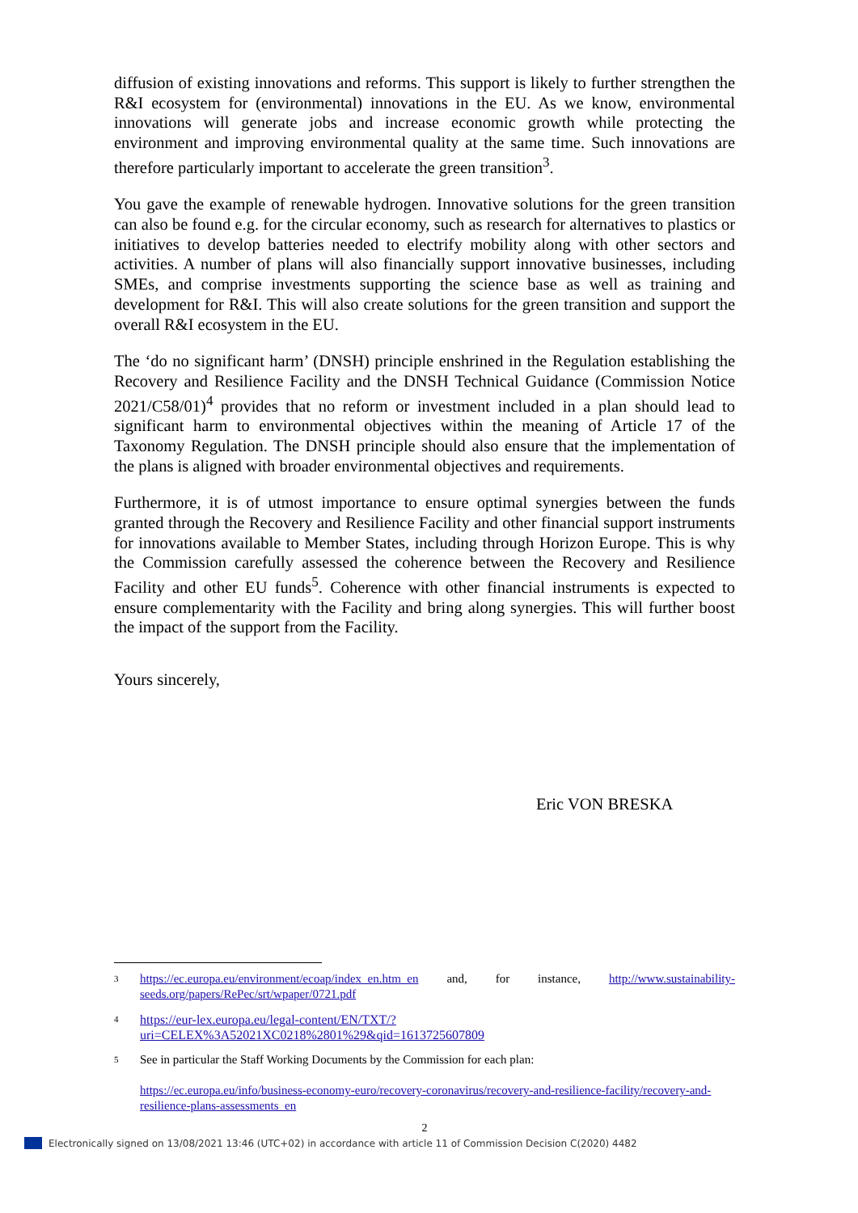diffusion of existing innovations and reforms. This support is likely to further strengthen the R&I ecosystem for (environmental) innovations in the EU. As we know, environmental innovations will generate jobs and increase economic growth while protecting the environment and improving environmental quality at the same time. Such innovations are therefore particularly important to accelerate the green transition<sup>3</sup>.
You gave the example of renewable hydrogen. Innovative solutions for the green transition can also be found e.g. for the circular economy, such as research for alternatives to plastics or initiatives to develop batteries needed to electrify mobility along with other sectors and activities. A number of plans will also financially support innovative businesses, including SMEs, and comprise investments supporting the science base as well as training and development for R&I. This will also create solutions for the green transition and support the overall R&I ecosystem in the EU.
The ‘do no significant harm’ (DNSH) principle enshrined in the Regulation establishing the Recovery and Resilience Facility and the DNSH Technical Guidance (Commission Notice 2021/C58/01)<sup>4</sup> provides that no reform or investment included in a plan should lead to significant harm to environmental objectives within the meaning of Article 17 of the Taxonomy Regulation. The DNSH principle should also ensure that the implementation of the plans is aligned with broader environmental objectives and requirements.
Furthermore, it is of utmost importance to ensure optimal synergies between the funds granted through the Recovery and Resilience Facility and other financial support instruments for innovations available to Member States, including through Horizon Europe. This is why the Commission carefully assessed the coherence between the Recovery and Resilience Facility and other EU funds<sup>5</sup>. Coherence with other financial instruments is expected to ensure complementarity with the Facility and bring along synergies. This will further boost the impact of the support from the Facility.
Yours sincerely,
Eric VON BRESKA
3 https://ec.europa.eu/environment/ecoap/index_en.htm_en and, for instance, http://www.sustainability-seeds.org/papers/RePec/srt/wpaper/0721.pdf
4 https://eur-lex.europa.eu/legal-content/EN/TXT/?uri=CELEX%3A52021XC0218%2801%29&qid=1613725607809
5 See in particular the Staff Working Documents by the Commission for each plan:
https://ec.europa.eu/info/business-economy-euro/recovery-coronavirus/recovery-and-resilience-facility/recovery-and-resilience-plans-assessments_en
2
Electronically signed on 13/08/2021 13:46 (UTC+02) in accordance with article 11 of Commission Decision C(2020) 4482